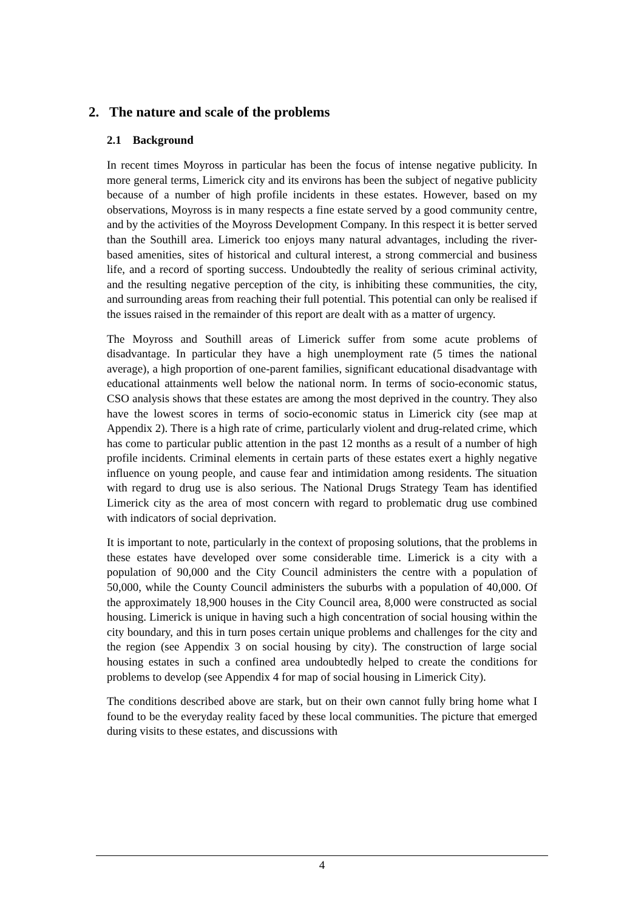2. The nature and scale of the problems
2.1 Background
In recent times Moyross in particular has been the focus of intense negative publicity. In more general terms, Limerick city and its environs has been the subject of negative publicity because of a number of high profile incidents in these estates. However, based on my observations, Moyross is in many respects a fine estate served by a good community centre, and by the activities of the Moyross Development Company. In this respect it is better served than the Southill area. Limerick too enjoys many natural advantages, including the river-based amenities, sites of historical and cultural interest, a strong commercial and business life, and a record of sporting success. Undoubtedly the reality of serious criminal activity, and the resulting negative perception of the city, is inhibiting these communities, the city, and surrounding areas from reaching their full potential. This potential can only be realised if the issues raised in the remainder of this report are dealt with as a matter of urgency.
The Moyross and Southill areas of Limerick suffer from some acute problems of disadvantage. In particular they have a high unemployment rate (5 times the national average), a high proportion of one-parent families, significant educational disadvantage with educational attainments well below the national norm. In terms of socio-economic status, CSO analysis shows that these estates are among the most deprived in the country. They also have the lowest scores in terms of socio-economic status in Limerick city (see map at Appendix 2). There is a high rate of crime, particularly violent and drug-related crime, which has come to particular public attention in the past 12 months as a result of a number of high profile incidents. Criminal elements in certain parts of these estates exert a highly negative influence on young people, and cause fear and intimidation among residents. The situation with regard to drug use is also serious. The National Drugs Strategy Team has identified Limerick city as the area of most concern with regard to problematic drug use combined with indicators of social deprivation.
It is important to note, particularly in the context of proposing solutions, that the problems in these estates have developed over some considerable time. Limerick is a city with a population of 90,000 and the City Council administers the centre with a population of 50,000, while the County Council administers the suburbs with a population of 40,000. Of the approximately 18,900 houses in the City Council area, 8,000 were constructed as social housing. Limerick is unique in having such a high concentration of social housing within the city boundary, and this in turn poses certain unique problems and challenges for the city and the region (see Appendix 3 on social housing by city). The construction of large social housing estates in such a confined area undoubtedly helped to create the conditions for problems to develop (see Appendix 4 for map of social housing in Limerick City).
The conditions described above are stark, but on their own cannot fully bring home what I found to be the everyday reality faced by these local communities. The picture that emerged during visits to these estates, and discussions with
4